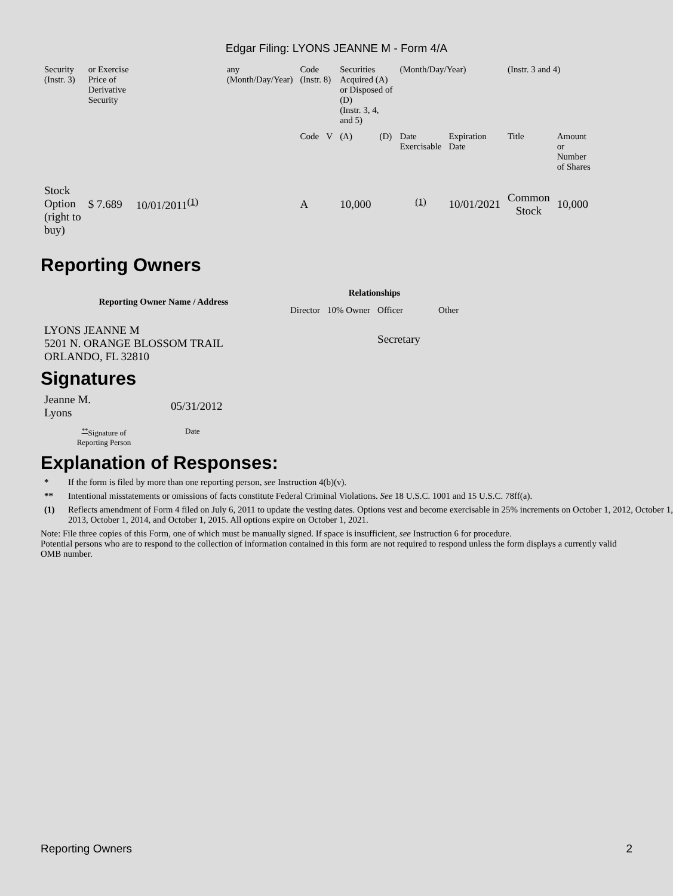Edgar Filing: LYONS JEANNE M - Form 4/A
| Security (Instr. 3) | or Exercise Price of Derivative Security | | any (Month/Day/Year) | Code (Instr. 8) | | Securities Acquired (A) or Disposed of (D) (Instr. 3, 4, and 5) | | (Month/Day/Year) | | (Instr. 3 and 4) | |
| | | | | Code | V | (A) | (D) | Date Exercisable | Expiration Date | Title | Amount or Number of Shares |
| Stock Option (right to buy) | $ 7.689 | 10/01/2011<sup>(1)</sup> | | A | | 10,000 | | <sup>(1)</sup> | 10/01/2021 | Common Stock | 10,000 |
Reporting Owners
| Reporting Owner Name / Address | Relationships | | | |
| --- | --- | --- | --- | --- |
| | Director | 10% Owner | Officer | Other |
| LYONS JEANNE M 5201 N. ORANGE BLOSSOM TRAIL ORLANDO, FL 32810 | | | Secretary | |
Signatures
| Jeanne M. Lyons | 05/31/2012 |
| <sup>**</sup> Signature of Reporting Person | Date |
Explanation of Responses:
* If the form is filed by more than one reporting person, see Instruction 4(b)(v).
** Intentional misstatements or omissions of facts constitute Federal Criminal Violations. See 18 U.S.C. 1001 and 15 U.S.C. 78ff(a).
(1) Reflects amendment of Form 4 filed on July 6, 2011 to update the vesting dates. Options vest and become exercisable in 25% increments on October 1, 2012, October 1, 2013, October 1, 2014, and October 1, 2015. All options expire on October 1, 2021.
Note: File three copies of this Form, one of which must be manually signed. If space is insufficient, see Instruction 6 for procedure.
Potential persons who are to respond to the collection of information contained in this form are not required to respond unless the form displays a currently valid OMB number.
Reporting Owners 2